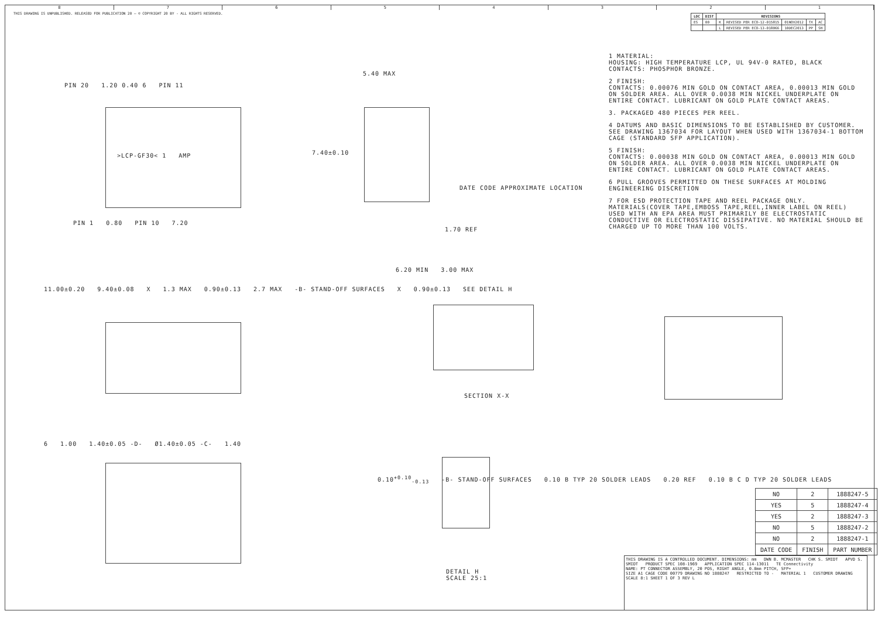87654321
THIS DRAWING IS UNPUBLISHED. RELEASED FOR PUBLICATION 20 — © COPYRIGHT 20 BY - ALL RIGHTS RESERVED.
| LOC | DIST | REVISIONS | | | | |
| --- | --- | --- | --- | --- | --- | --- |
| ES | 00 | K | REVISED PER ECO-12-015815 | 01NOV2012 | TX | AC |
| | | L | REVISED PER ECO-13-018066 | 10DEC2013 | PP | SH |
1 MATERIAL:
HOUSING: HIGH TEMPERATURE LCP, UL 94V-0 RATED, BLACK
CONTACTS: PHOSPHOR BRONZE.
2 FINISH:
CONTACTS: 0.00076 MIN GOLD ON CONTACT AREA, 0.00013 MIN GOLD ON SOLDER AREA. ALL OVER 0.0038 MIN NICKEL UNDERPLATE ON ENTIRE CONTACT. LUBRICANT ON GOLD PLATE CONTACT AREAS.
3. PACKAGED 480 PIECES PER REEL.
4 DATUMS AND BASIC DIMENSIONS TO BE ESTABLISHED BY CUSTOMER. SEE DRAWING 1367034 FOR LAYOUT WHEN USED WITH 1367034-1 BOTTOM CAGE (STANDARD SFP APPLICATION).
5 FINISH:
CONTACTS: 0.00038 MIN GOLD ON CONTACT AREA, 0.00013 MIN GOLD ON SOLDER AREA. ALL OVER 0.0038 MIN NICKEL UNDERPLATE ON ENTIRE CONTACT. LUBRICANT ON GOLD PLATE CONTACT AREAS.
6 PULL GROOVES PERMITTED ON THESE SURFACES AT MOLDING ENGINEERING DISCRETION
7 FOR ESD PROTECTION TAPE AND REEL PACKAGE ONLY. MATERIALS(COVER TAPE,EMBOSS TAPE,REEL,INNER LABEL ON REEL) USED WITH AN EPA AREA MUST PRIMARILY BE ELECTROSTATIC CONDUCTIVE OR ELECTROSTATIC DISSIPATIVE. NO MATERIAL SHOULD BE CHARGED UP TO MORE THAN 100 VOLTS.
PIN 20 1.20 0.40 6 PIN 11
>LCP-GF30< 1 AMP
PIN 1 0.80 PIN 10 7.20
5.40 MAX
7.40±0.10
DATE CODE APPROXIMATE LOCATION
1.70 REF
11.00±0.20 9.40±0.08 X 1.3 MAX 0.90±0.13 2.7 MAX -B- STAND-OFF SURFACES X 0.90±0.13 SEE DETAIL H
6.20 MIN 3.00 MAX
SECTION X-X
6 1.00 1.40±0.05 -D- Ø1.40±0.05 -C- 1.40
0.10<sup>+0.10</sup><sub>-0.13</sub> -B- STAND-OFF SURFACES 0.10 B TYP 20 SOLDER LEADS 0.20 REF 0.10 B C D TYP 20 SOLDER LEADS
DETAIL H
SCALE 25:1
| NO | 2 | 1888247-5 |
| YES | 5 | 1888247-4 |
| YES | 2 | 1888247-3 |
| NO | 5 | 1888247-2 |
| NO | 2 | 1888247-1 |
| DATE CODE | FINISH | PART NUMBER |
THIS DRAWING IS A CONTROLLED DOCUMENT. DIMENSIONS: mm DWN B. MCMASTER CHK S. SMIDT APVD S. SMIDT PRODUCT SPEC 108-1969 APPLICATION SPEC 114-13011 TE Connectivity
NAME: PT CONNECTOR ASSEMBLY, 20 POS, RIGHT ANGLE, 0.8mm PITCH, SFP+
SIZE A1 CAGE CODE 00779 DRAWING NO 1888247 RESTRICTED TO - MATERIAL 1 CUSTOMER DRAWING SCALE 8:1 SHEET 1 OF 3 REV L